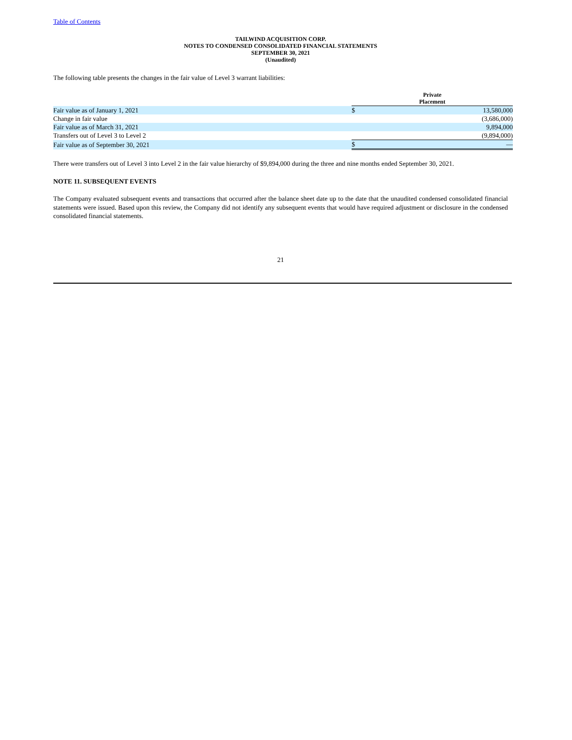Table of Contents
TAILWIND ACQUISITION CORP.
NOTES TO CONDENSED CONSOLIDATED FINANCIAL STATEMENTS
SEPTEMBER 30, 2021
(Unaudited)
The following table presents the changes in the fair value of Level 3 warrant liabilities:
| | | Private Placement | |
| --- | --- | --- | --- |
| Fair value as of January 1, 2021 | | $ | 13,580,000 |
| Change in fair value | | | (3,686,000) |
| Fair value as of March 31, 2021 | | | 9,894,000 |
| Transfers out of Level 3 to Level 2 | | | (9,894,000) |
| Fair value as of September 30, 2021 | | $ | — |
There were transfers out of Level 3 into Level 2 in the fair value hierarchy of $9,894,000 during the three and nine months ended September 30, 2021.
NOTE 11. SUBSEQUENT EVENTS
The Company evaluated subsequent events and transactions that occurred after the balance sheet date up to the date that the unaudited condensed consolidated financial statements were issued. Based upon this review, the Company did not identify any subsequent events that would have required adjustment or disclosure in the condensed consolidated financial statements.
21